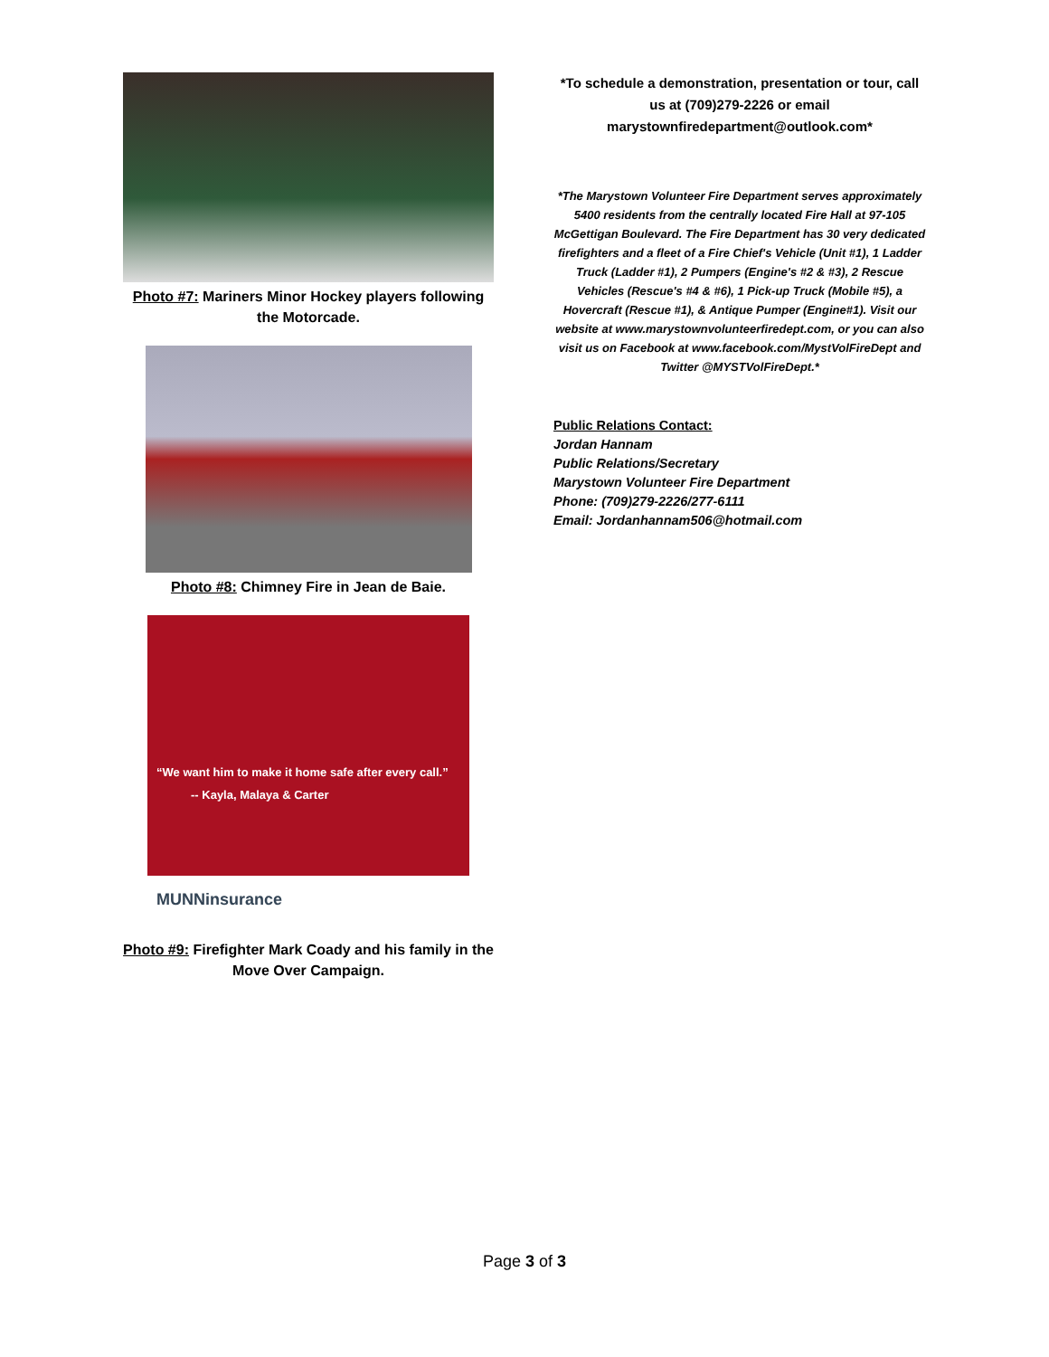Photo #7: Mariners Minor Hockey players following the Motorcade.
Photo #8: Chimney Fire in Jean de Baie.
“We want him to make it home safe after every call.”
-- Kayla, Malaya & Carter
MUNNinsurance
Photo #9: Firefighter Mark Coady and his family in the Move Over Campaign.
*To schedule a demonstration, presentation or tour, call us at (709)279-2226 or email marystownfiredepartment@outlook.com*
*The Marystown Volunteer Fire Department serves approximately 5400 residents from the centrally located Fire Hall at 97-105 McGettigan Boulevard. The Fire Department has 30 very dedicated firefighters and a fleet of a Fire Chief's Vehicle (Unit #1), 1 Ladder Truck (Ladder #1), 2 Pumpers (Engine's #2 & #3), 2 Rescue Vehicles (Rescue's #4 & #6), 1 Pick-up Truck (Mobile #5), a Hovercraft (Rescue #1), & Antique Pumper (Engine#1). Visit our website at www.marystownvolunteerfiredept.com, or you can also visit us on Facebook at www.facebook.com/MystVolFireDept and Twitter @MYSTVolFireDept.*
Public Relations Contact:
Jordan Hannam
Public Relations/Secretary
Marystown Volunteer Fire Department
Phone: (709)279-2226/277-6111
Email: Jordanhannam506@hotmail.com
Page 3 of 3